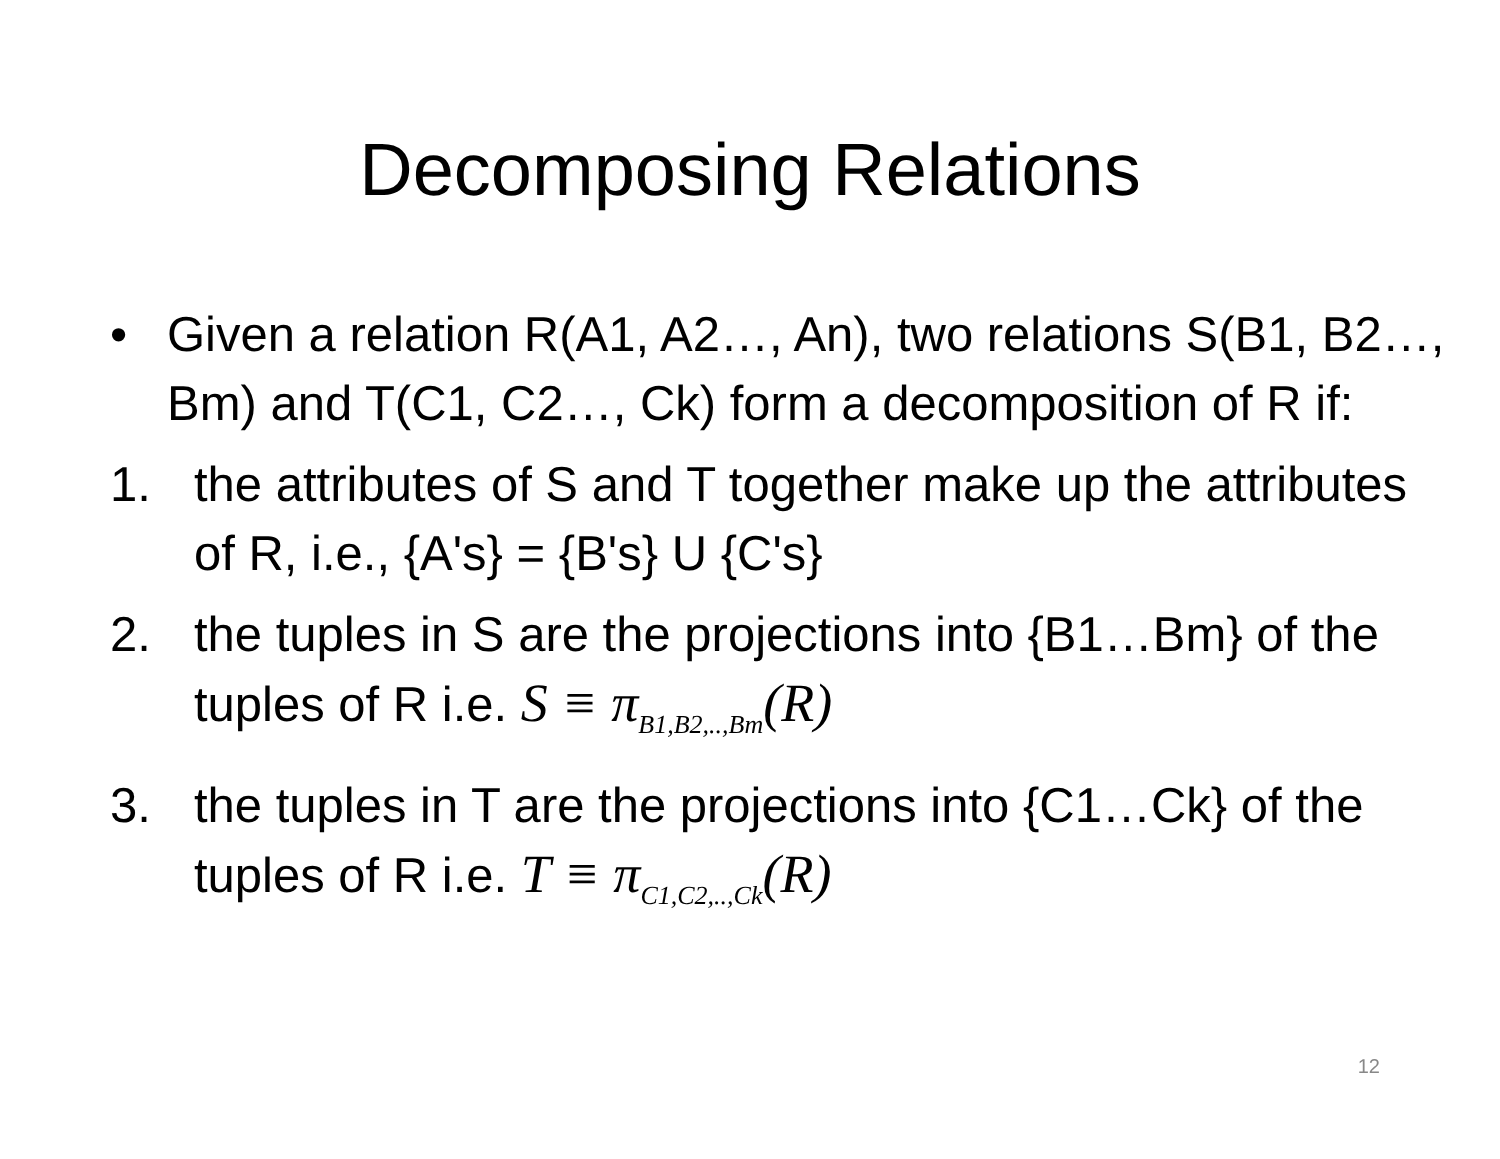Decomposing Relations
• Given a relation R(A1, A2…, An), two relations S(B1, B2…, Bm) and T(C1, C2…, Ck) form a decomposition of R if:
1. the attributes of S and T together make up the attributes of R, i.e., {A's} = {B's} U {C's}
2. the tuples in S are the projections into {B1…Bm} of the tuples of R i.e. S ≡ π<sub>B1,B2,..,Bm</sub>(R)
3. the tuples in T are the projections into {C1…Ck} of the tuples of R i.e. T ≡ π<sub>C1,C2,..,Ck</sub>(R)
12